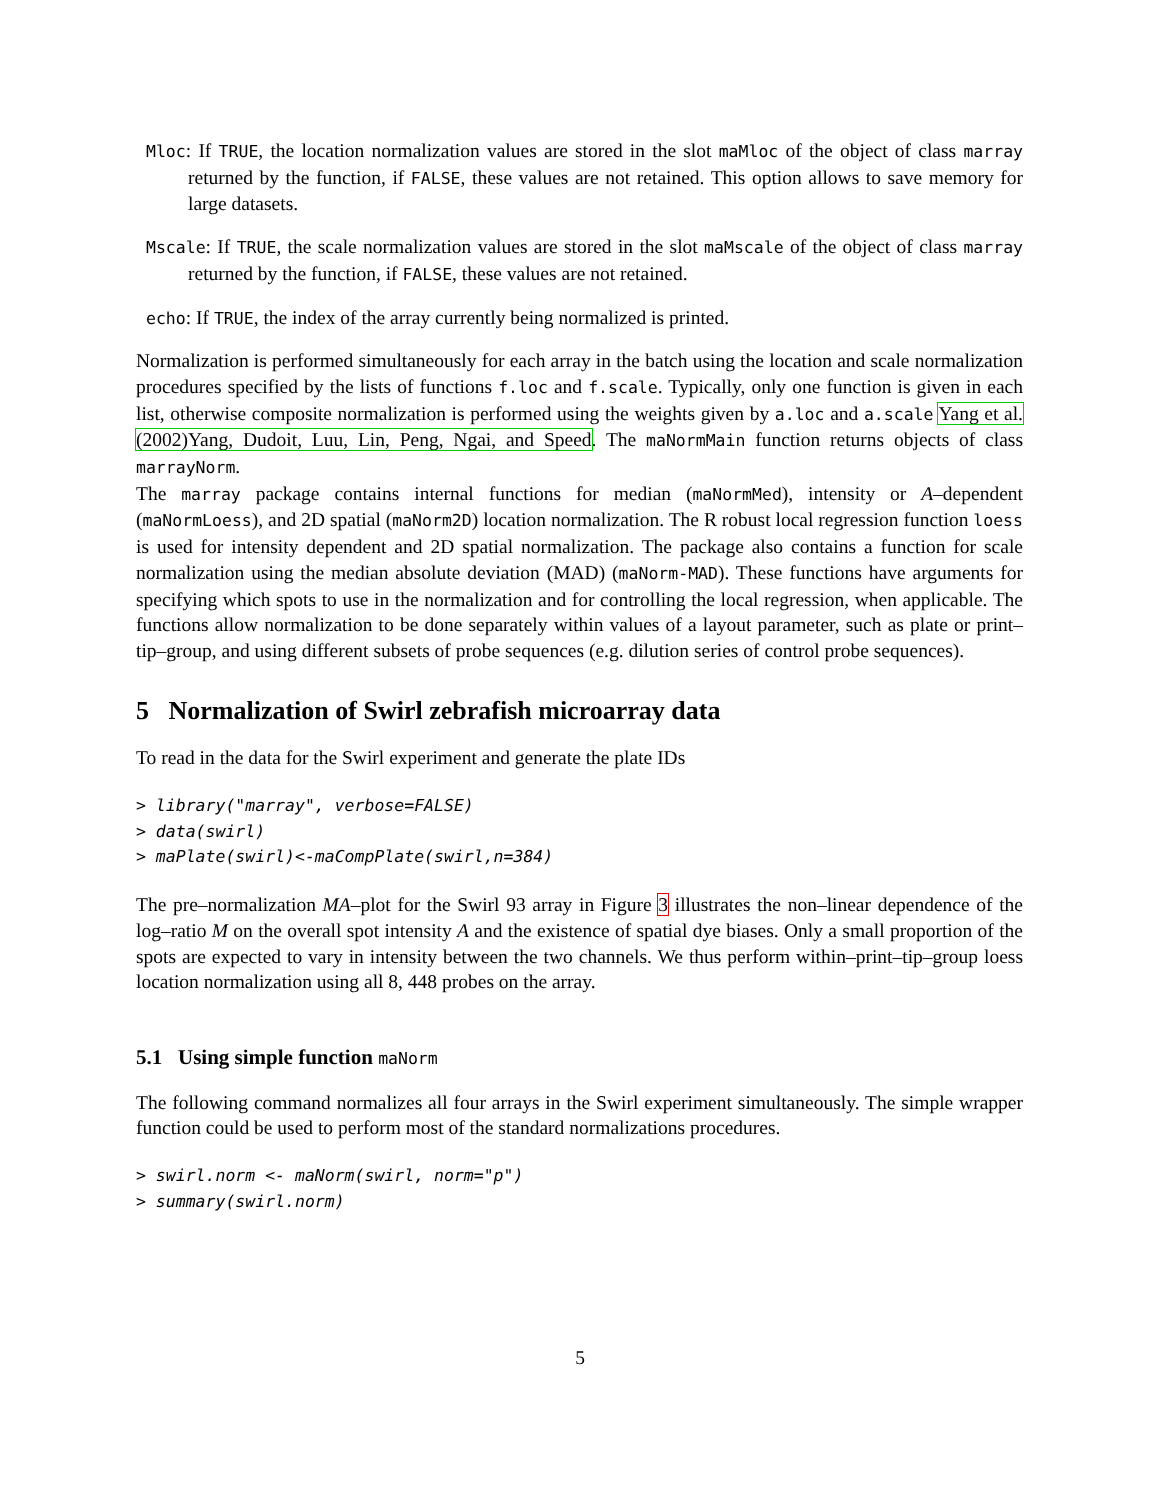Mloc: If TRUE, the location normalization values are stored in the slot maMloc of the object of class marray returned by the function, if FALSE, these values are not retained. This option allows to save memory for large datasets.
Mscale: If TRUE, the scale normalization values are stored in the slot maMscale of the object of class marray returned by the function, if FALSE, these values are not retained.
echo: If TRUE, the index of the array currently being normalized is printed.
Normalization is performed simultaneously for each array in the batch using the location and scale normalization procedures specified by the lists of functions f.loc and f.scale. Typically, only one function is given in each list, otherwise composite normalization is performed using the weights given by a.loc and a.scale Yang et al.(2002)Yang, Dudoit, Luu, Lin, Peng, Ngai, and Speed. The maNormMain function returns objects of class marrayNorm.
The marray package contains internal functions for median (maNormMed), intensity or A–dependent (maNormLoess), and 2D spatial (maNorm2D) location normalization. The R robust local regression function loess is used for intensity dependent and 2D spatial normalization. The package also contains a function for scale normalization using the median absolute deviation (MAD) (maNorm-MAD). These functions have arguments for specifying which spots to use in the normalization and for controlling the local regression, when applicable. The functions allow normalization to be done separately within values of a layout parameter, such as plate or print–tip–group, and using different subsets of probe sequences (e.g. dilution series of control probe sequences).
5 Normalization of Swirl zebrafish microarray data
To read in the data for the Swirl experiment and generate the plate IDs
> library("marray", verbose=FALSE)
> data(swirl)
> maPlate(swirl)<-maCompPlate(swirl,n=384)
The pre–normalization MA–plot for the Swirl 93 array in Figure 3 illustrates the non–linear dependence of the log–ratio M on the overall spot intensity A and the existence of spatial dye biases. Only a small proportion of the spots are expected to vary in intensity between the two channels. We thus perform within–print–tip–group loess location normalization using all 8, 448 probes on the array.
5.1 Using simple function maNorm
The following command normalizes all four arrays in the Swirl experiment simultaneously. The simple wrapper function could be used to perform most of the standard normalizations procedures.
> swirl.norm <- maNorm(swirl, norm="p")
> summary(swirl.norm)
5